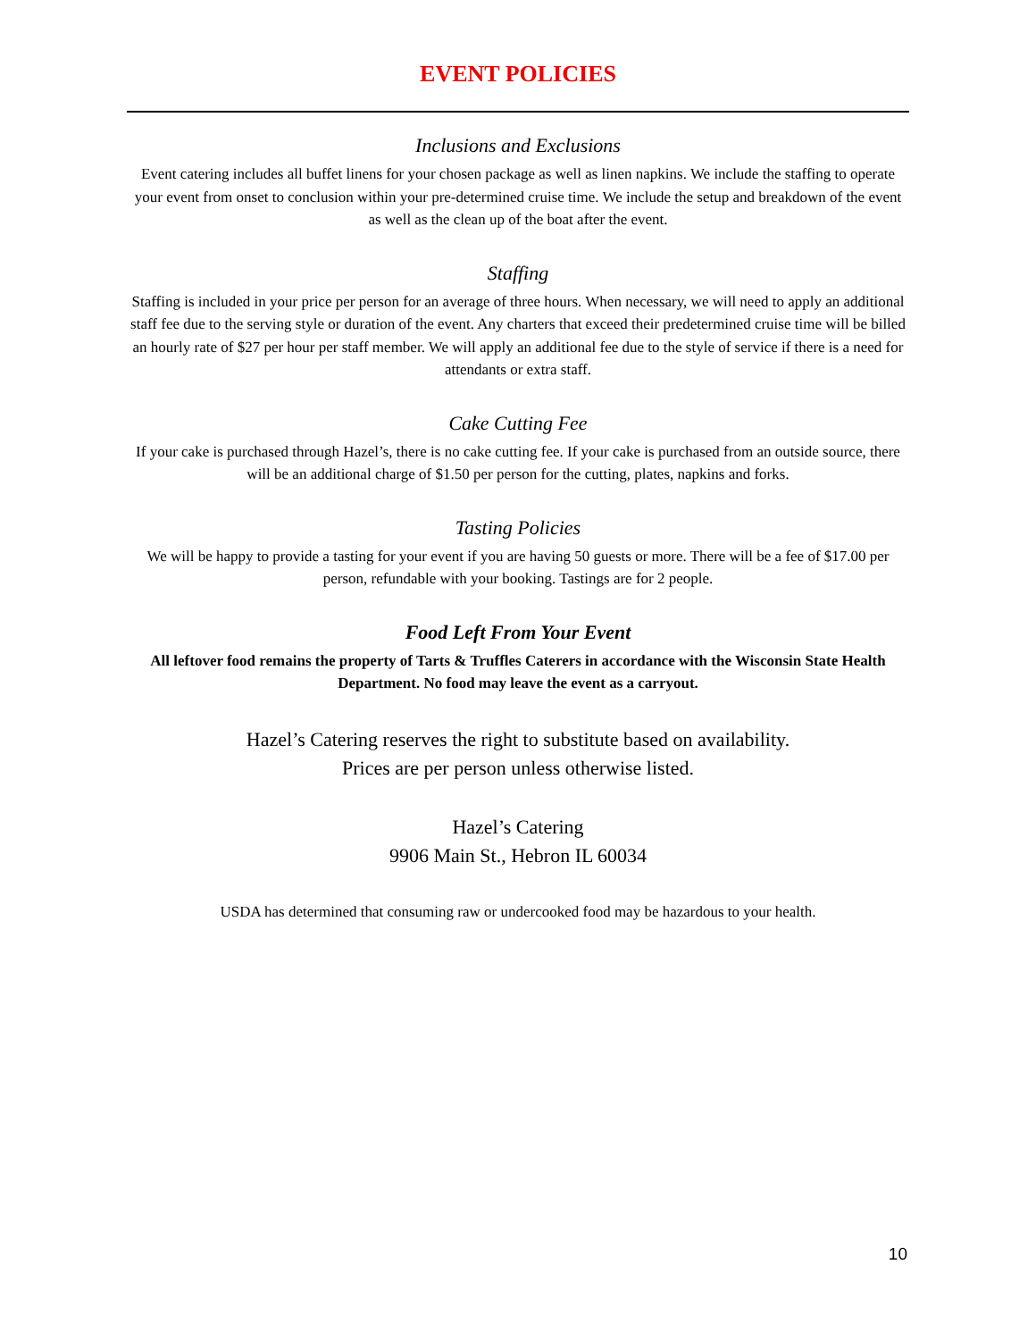EVENT POLICIES
Inclusions and Exclusions
Event catering includes all buffet linens for your chosen package as well as linen napkins. We include the staffing to operate your event from onset to conclusion within your pre-determined cruise time. We include the setup and breakdown of the event as well as the clean up of the boat after the event.
Staffing
Staffing is included in your price per person for an average of three hours. When necessary, we will need to apply an additional staff fee due to the serving style or duration of the event. Any charters that exceed their predetermined cruise time will be billed an hourly rate of $27 per hour per staff member. We will apply an additional fee due to the style of service if there is a need for attendants or extra staff.
Cake Cutting Fee
If your cake is purchased through Hazel’s, there is no cake cutting fee. If your cake is purchased from an outside source, there will be an additional charge of $1.50 per person for the cutting, plates, napkins and forks.
Tasting Policies
We will be happy to provide a tasting for your event if you are having 50 guests or more. There will be a fee of $17.00 per person, refundable with your booking. Tastings are for 2 people.
Food Left From Your Event
All leftover food remains the property of Tarts & Truffles Caterers in accordance with the Wisconsin State Health Department. No food may leave the event as a carryout.
Hazel’s Catering reserves the right to substitute based on availability.
Prices are per person unless otherwise listed.
Hazel’s Catering
9906 Main St., Hebron IL 60034
USDA has determined that consuming raw or undercooked food may be hazardous to your health.
10